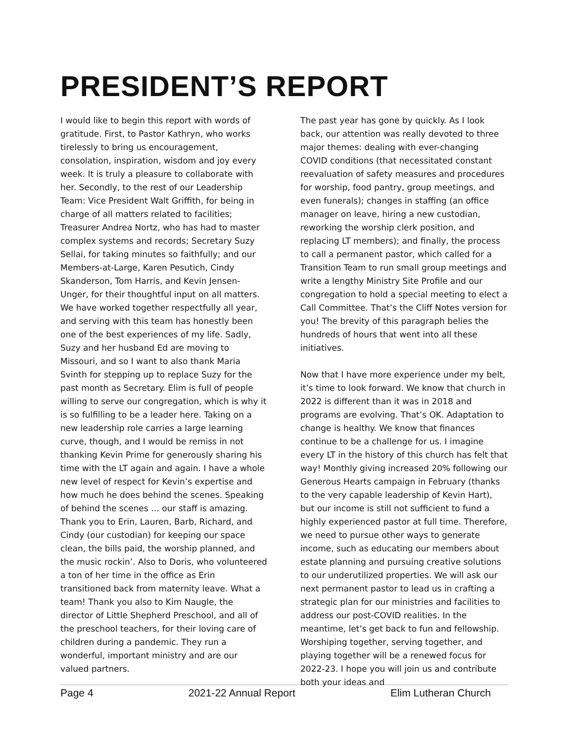PRESIDENT’S REPORT
I would like to begin this report with words of gratitude. First, to Pastor Kathryn, who works tirelessly to bring us encouragement, consolation, inspiration, wisdom and joy every week. It is truly a pleasure to collaborate with her. Secondly, to the rest of our Leadership Team: Vice President Walt Griffith, for being in charge of all matters related to facilities; Treasurer Andrea Nortz, who has had to master complex systems and records; Secretary Suzy Sellai, for taking minutes so faithfully; and our Members-at-Large, Karen Pesutich, Cindy Skanderson, Tom Harris, and Kevin Jensen-Unger, for their thoughtful input on all matters. We have worked together respectfully all year, and serving with this team has honestly been one of the best experiences of my life. Sadly, Suzy and her husband Ed are moving to Missouri, and so I want to also thank Maria Svinth for stepping up to replace Suzy for the past month as Secretary. Elim is full of people willing to serve our congregation, which is why it is so fulfilling to be a leader here. Taking on a new leadership role carries a large learning curve, though, and I would be remiss in not thanking Kevin Prime for generously sharing his time with the LT again and again. I have a whole new level of respect for Kevin’s expertise and how much he does behind the scenes. Speaking of behind the scenes … our staff is amazing. Thank you to Erin, Lauren, Barb, Richard, and Cindy (our custodian) for keeping our space clean, the bills paid, the worship planned, and the music rockin’. Also to Doris, who volunteered a ton of her time in the office as Erin transitioned back from maternity leave. What a team! Thank you also to Kim Naugle, the director of Little Shepherd Preschool, and all of the preschool teachers, for their loving care of children during a pandemic. They run a wonderful, important ministry and are our valued partners.
The past year has gone by quickly. As I look back, our attention was really devoted to three major themes: dealing with ever-changing COVID conditions (that necessitated constant reevaluation of safety measures and procedures for worship, food pantry, group meetings, and even funerals); changes in staffing (an office manager on leave, hiring a new custodian, reworking the worship clerk position, and replacing LT members); and finally, the process to call a permanent pastor, which called for a Transition Team to run small group meetings and write a lengthy Ministry Site Profile and our congregation to hold a special meeting to elect a Call Committee. That’s the Cliff Notes version for you! The brevity of this paragraph belies the hundreds of hours that went into all these initiatives.
Now that I have more experience under my belt, it’s time to look forward. We know that church in 2022 is different than it was in 2018 and programs are evolving. That’s OK. Adaptation to change is healthy. We know that finances continue to be a challenge for us. I imagine every LT in the history of this church has felt that way! Monthly giving increased 20% following our Generous Hearts campaign in February (thanks to the very capable leadership of Kevin Hart), but our income is still not sufficient to fund a highly experienced pastor at full time. Therefore, we need to pursue other ways to generate income, such as educating our members about estate planning and pursuing creative solutions to our underutilized properties. We will ask our next permanent pastor to lead us in crafting a strategic plan for our ministries and facilities to address our post-COVID realities. In the meantime, let’s get back to fun and fellowship. Worshiping together, serving together, and playing together will be a renewed focus for 2022-23. I hope you will join us and contribute both your ideas and
Page 4 2021-22 Annual Report Elim Lutheran Church